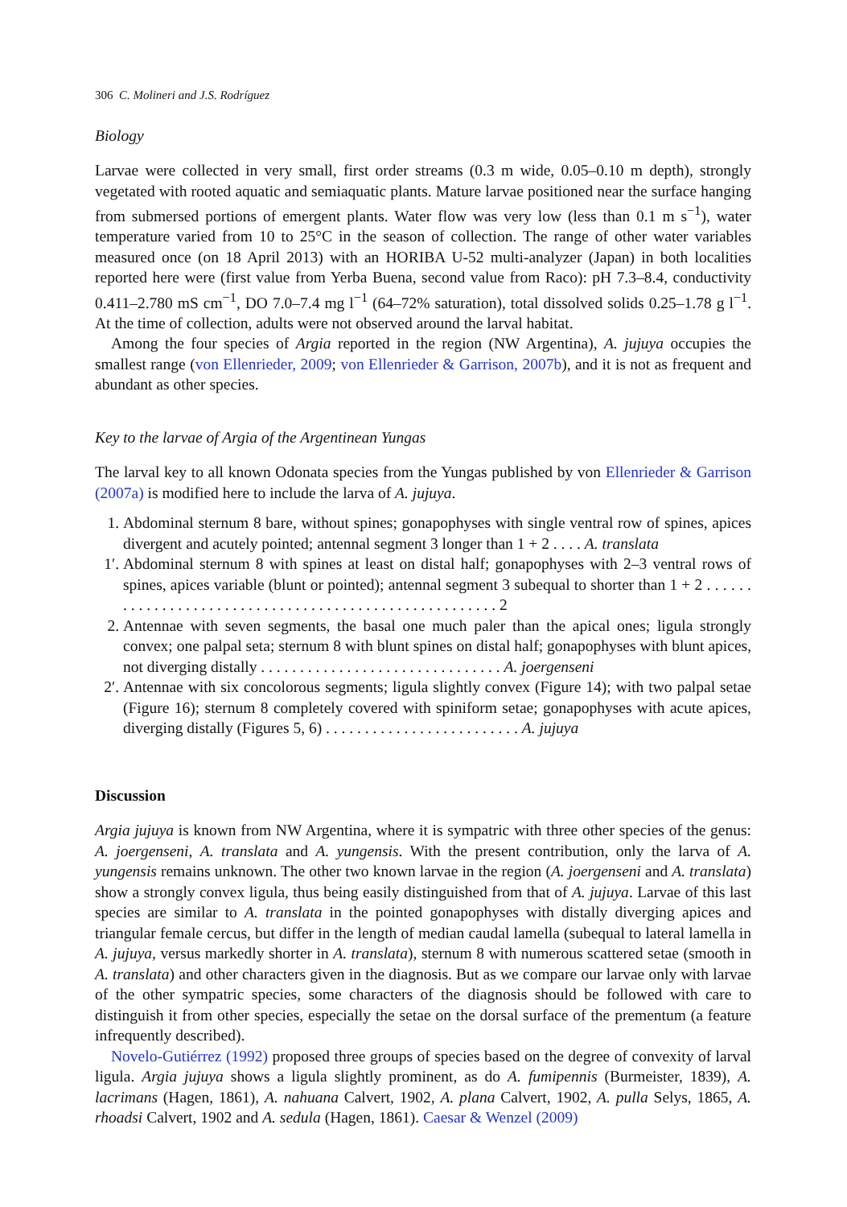306 C. Molineri and J.S. Rodríguez
Biology
Larvae were collected in very small, first order streams (0.3 m wide, 0.05–0.10 m depth), strongly vegetated with rooted aquatic and semiaquatic plants. Mature larvae positioned near the surface hanging from submersed portions of emergent plants. Water flow was very low (less than 0.1 m s<sup>−1</sup>), water temperature varied from 10 to 25°C in the season of collection. The range of other water variables measured once (on 18 April 2013) with an HORIBA U-52 multi-analyzer (Japan) in both localities reported here were (first value from Yerba Buena, second value from Raco): pH 7.3–8.4, conductivity 0.411–2.780 mS cm<sup>−1</sup>, DO 7.0–7.4 mg l<sup>−1</sup> (64–72% saturation), total dissolved solids 0.25–1.78 g l<sup>−1</sup>. At the time of collection, adults were not observed around the larval habitat.
Among the four species of Argia reported in the region (NW Argentina), A. jujuya occupies the smallest range (von Ellenrieder, 2009; von Ellenrieder & Garrison, 2007b), and it is not as frequent and abundant as other species.
Key to the larvae of Argia of the Argentinean Yungas
The larval key to all known Odonata species from the Yungas published by von Ellenrieder & Garrison (2007a) is modified here to include the larva of A. jujuya.
1. Abdominal sternum 8 bare, without spines; gonapophyses with single ventral row of spines, apices divergent and acutely pointed; antennal segment 3 longer than 1 + 2 . . . . A. translata
1′.
Abdominal sternum 8 with spines at least on distal half; gonapophyses with 2–3 ventral rows of spines, apices variable (blunt or pointed); antennal segment 3 subequal to shorter than 1 + 2 . . . . . . . . . . . . . . . . . . . . . . . . . . . . . . . . . . . . . . . . . . . . . . . . . . . . . . 2
2. Antennae with seven segments, the basal one much paler than the apical ones; ligula strongly convex; one palpal seta; sternum 8 with blunt spines on distal half; gonapophyses with blunt apices, not diverging distally . . . . . . . . . . . . . . . . . . . . . . . . . . . . . . . A. joergenseni
2′.
Antennae with six concolorous segments; ligula slightly convex (Figure 14); with two palpal setae (Figure 16); sternum 8 completely covered with spiniform setae; gonapophyses with acute apices, diverging distally (Figures 5, 6) . . . . . . . . . . . . . . . . . . . . . . . . . A. jujuya
Discussion
Argia jujuya is known from NW Argentina, where it is sympatric with three other species of the genus: A. joergenseni, A. translata and A. yungensis. With the present contribution, only the larva of A. yungensis remains unknown. The other two known larvae in the region (A. joergenseni and A. translata) show a strongly convex ligula, thus being easily distinguished from that of A. jujuya. Larvae of this last species are similar to A. translata in the pointed gonapophyses with distally diverging apices and triangular female cercus, but differ in the length of median caudal lamella (subequal to lateral lamella in A. jujuya, versus markedly shorter in A. translata), sternum 8 with numerous scattered setae (smooth in A. translata) and other characters given in the diagnosis. But as we compare our larvae only with larvae of the other sympatric species, some characters of the diagnosis should be followed with care to distinguish it from other species, especially the setae on the dorsal surface of the prementum (a feature infrequently described).
Novelo-Gutiérrez (1992) proposed three groups of species based on the degree of convexity of larval ligula. Argia jujuya shows a ligula slightly prominent, as do A. fumipennis (Burmeister, 1839), A. lacrimans (Hagen, 1861), A. nahuana Calvert, 1902, A. plana Calvert, 1902, A. pulla Selys, 1865, A. rhoadsi Calvert, 1902 and A. sedula (Hagen, 1861). Caesar & Wenzel (2009)